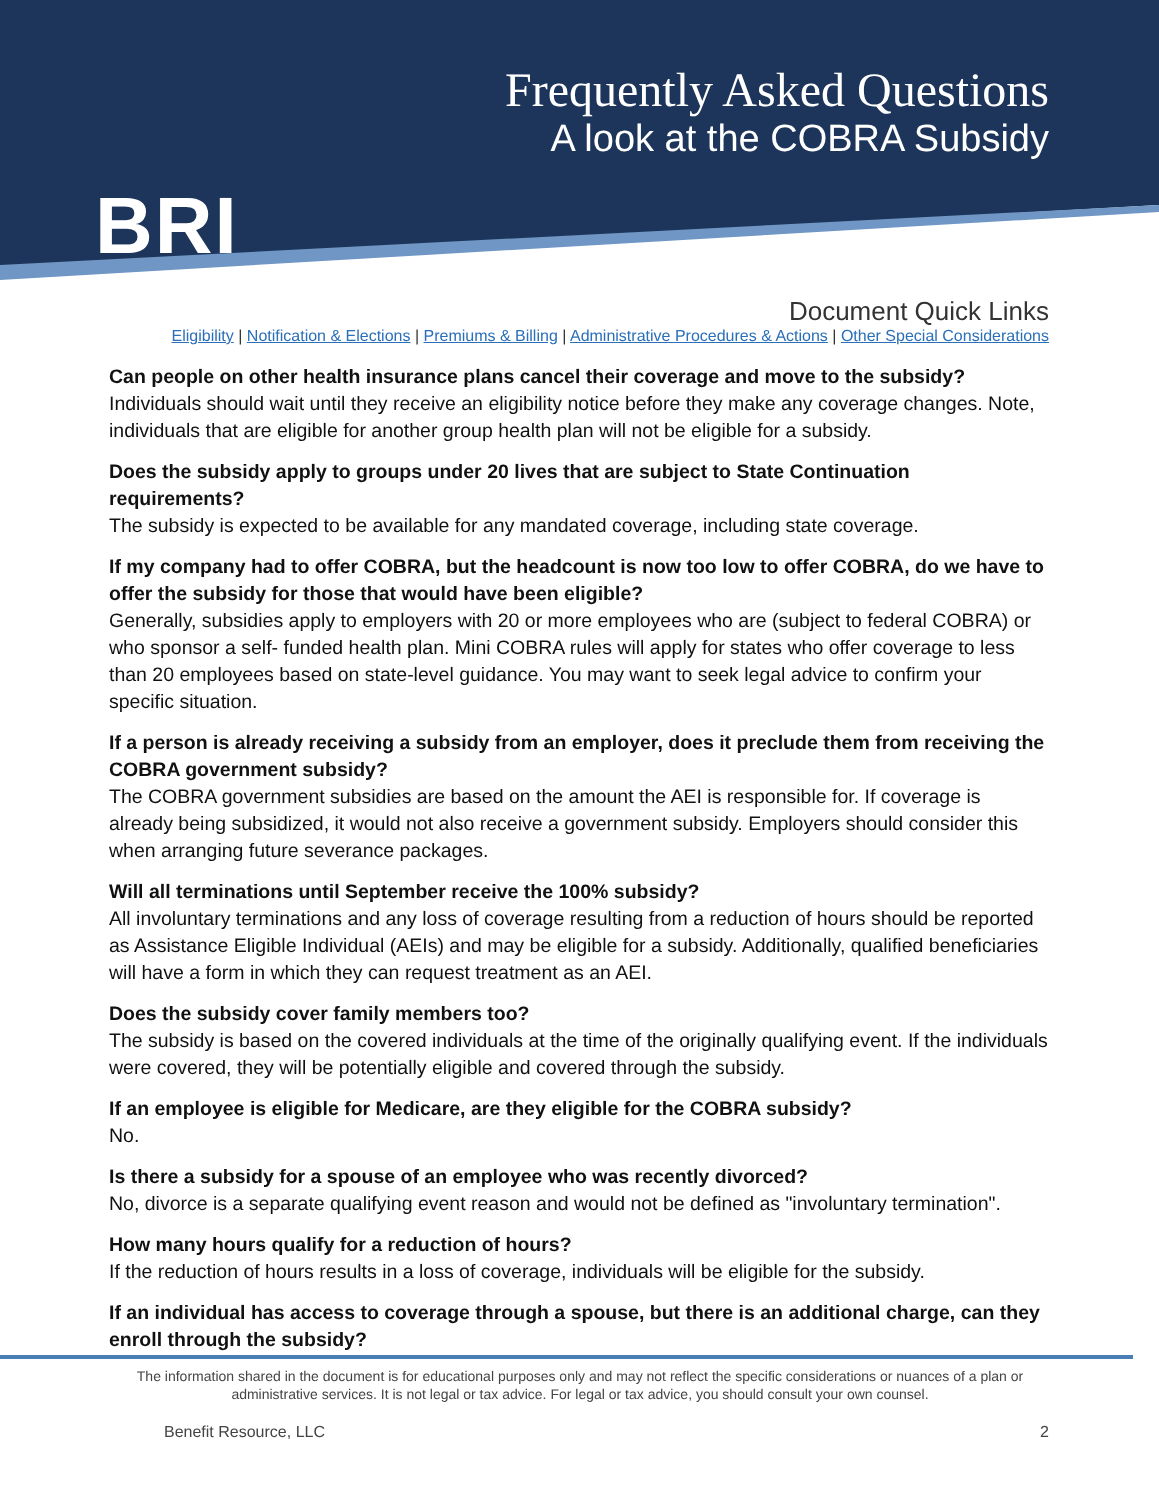BRI
Frequently Asked Questions
A look at the COBRA Subsidy
Document Quick Links
Eligibility | Notification & Elections | Premiums & Billing | Administrative Procedures & Actions | Other Special Considerations
Can people on other health insurance plans cancel their coverage and move to the subsidy?
Individuals should wait until they receive an eligibility notice before they make any coverage changes. Note, individuals that are eligible for another group health plan will not be eligible for a subsidy.
Does the subsidy apply to groups under 20 lives that are subject to State Continuation requirements?
The subsidy is expected to be available for any mandated coverage, including state coverage.
If my company had to offer COBRA, but the headcount is now too low to offer COBRA, do we have to offer the subsidy for those that would have been eligible?
Generally, subsidies apply to employers with 20 or more employees who are (subject to federal COBRA) or who sponsor a self- funded health plan. Mini COBRA rules will apply for states who offer coverage to less than 20 employees based on state-level guidance. You may want to seek legal advice to confirm your specific situation.
If a person is already receiving a subsidy from an employer, does it preclude them from receiving the COBRA government subsidy?
The COBRA government subsidies are based on the amount the AEI is responsible for. If coverage is already being subsidized, it would not also receive a government subsidy. Employers should consider this when arranging future severance packages.
Will all terminations until September receive the 100% subsidy?
All involuntary terminations and any loss of coverage resulting from a reduction of hours should be reported as Assistance Eligible Individual (AEIs) and may be eligible for a subsidy. Additionally, qualified beneficiaries will have a form in which they can request treatment as an AEI.
Does the subsidy cover family members too?
The subsidy is based on the covered individuals at the time of the originally qualifying event. If the individuals were covered, they will be potentially eligible and covered through the subsidy.
If an employee is eligible for Medicare, are they eligible for the COBRA subsidy?
No.
Is there a subsidy for a spouse of an employee who was recently divorced?
No, divorce is a separate qualifying event reason and would not be defined as "involuntary termination".
How many hours qualify for a reduction of hours?
If the reduction of hours results in a loss of coverage, individuals will be eligible for the subsidy.
If an individual has access to coverage through a spouse, but there is an additional charge, can they enroll through the subsidy?
The information shared in the document is for educational purposes only and may not reflect the specific considerations or nuances of a plan or administrative services. It is not legal or tax advice. For legal or tax advice, you should consult your own counsel.
Benefit Resource, LLC 2